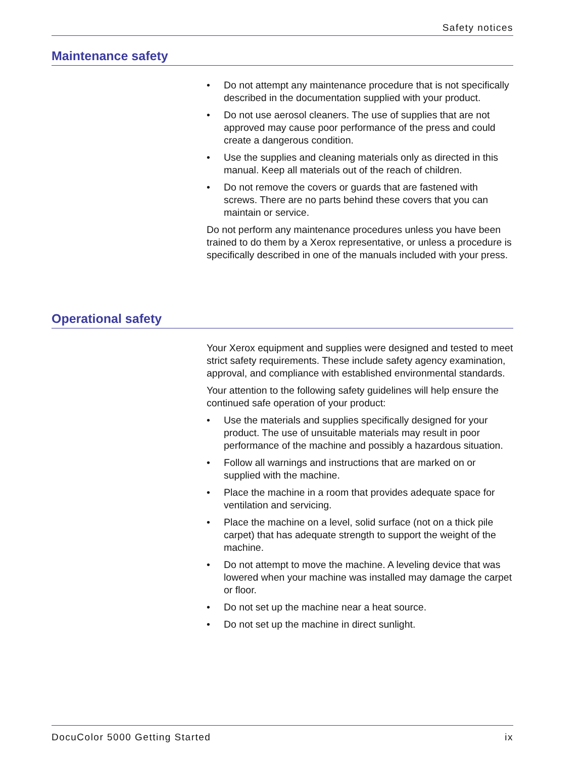Safety notices
Maintenance safety
• Do not attempt any maintenance procedure that is not specifically described in the documentation supplied with your product.
• Do not use aerosol cleaners. The use of supplies that are not approved may cause poor performance of the press and could create a dangerous condition.
• Use the supplies and cleaning materials only as directed in this manual. Keep all materials out of the reach of children.
• Do not remove the covers or guards that are fastened with screws. There are no parts behind these covers that you can maintain or service.
Do not perform any maintenance procedures unless you have been trained to do them by a Xerox representative, or unless a procedure is specifically described in one of the manuals included with your press.
Operational safety
Your Xerox equipment and supplies were designed and tested to meet strict safety requirements. These include safety agency examination, approval, and compliance with established environmental standards.
Your attention to the following safety guidelines will help ensure the continued safe operation of your product:
• Use the materials and supplies specifically designed for your product. The use of unsuitable materials may result in poor performance of the machine and possibly a hazardous situation.
• Follow all warnings and instructions that are marked on or supplied with the machine.
• Place the machine in a room that provides adequate space for ventilation and servicing.
• Place the machine on a level, solid surface (not on a thick pile carpet) that has adequate strength to support the weight of the machine.
• Do not attempt to move the machine. A leveling device that was lowered when your machine was installed may damage the carpet or floor.
• Do not set up the machine near a heat source.
• Do not set up the machine in direct sunlight.
DocuColor 5000 Getting Started ix